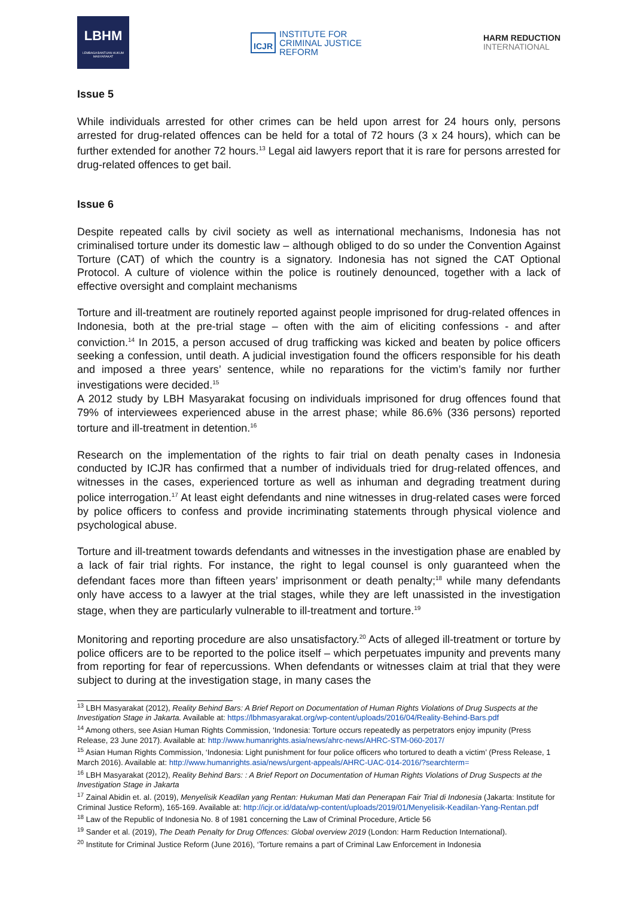LBHM
LEMBAGA BANTUAN HUKUM MASYARAKAT
ICJR
INSTITUTE FOR
CRIMINAL JUSTICE
REFORM
HARM REDUCTION
INTERNATIONAL
Issue 5
While individuals arrested for other crimes can be held upon arrest for 24 hours only, persons arrested for drug-related offences can be held for a total of 72 hours (3 x 24 hours), which can be further extended for another 72 hours.<sup>13</sup> Legal aid lawyers report that it is rare for persons arrested for drug-related offences to get bail.
Issue 6
Despite repeated calls by civil society as well as international mechanisms, Indonesia has not criminalised torture under its domestic law – although obliged to do so under the Convention Against Torture (CAT) of which the country is a signatory. Indonesia has not signed the CAT Optional Protocol. A culture of violence within the police is routinely denounced, together with a lack of effective oversight and complaint mechanisms
Torture and ill-treatment are routinely reported against people imprisoned for drug-related offences in Indonesia, both at the pre-trial stage – often with the aim of eliciting confessions - and after conviction.<sup>14</sup> In 2015, a person accused of drug trafficking was kicked and beaten by police officers seeking a confession, until death. A judicial investigation found the officers responsible for his death and imposed a three years’ sentence, while no reparations for the victim’s family nor further investigations were decided.<sup>15</sup>
A 2012 study by LBH Masyarakat focusing on individuals imprisoned for drug offences found that 79% of interviewees experienced abuse in the arrest phase; while 86.6% (336 persons) reported torture and ill-treatment in detention.<sup>16</sup>
Research on the implementation of the rights to fair trial on death penalty cases in Indonesia conducted by ICJR has confirmed that a number of individuals tried for drug-related offences, and witnesses in the cases, experienced torture as well as inhuman and degrading treatment during police interrogation.<sup>17</sup> At least eight defendants and nine witnesses in drug-related cases were forced by police officers to confess and provide incriminating statements through physical violence and psychological abuse.
Torture and ill-treatment towards defendants and witnesses in the investigation phase are enabled by a lack of fair trial rights. For instance, the right to legal counsel is only guaranteed when the defendant faces more than fifteen years’ imprisonment or death penalty;<sup>18</sup> while many defendants only have access to a lawyer at the trial stages, while they are left unassisted in the investigation stage, when they are particularly vulnerable to ill-treatment and torture.<sup>19</sup>
Monitoring and reporting procedure are also unsatisfactory.<sup>20</sup> Acts of alleged ill-treatment or torture by police officers are to be reported to the police itself – which perpetuates impunity and prevents many from reporting for fear of repercussions. When defendants or witnesses claim at trial that they were subject to during at the investigation stage, in many cases the
<sup>13</sup> LBH Masyarakat (2012), Reality Behind Bars: A Brief Report on Documentation of Human Rights Violations of Drug Suspects at the Investigation Stage in Jakarta. Available at: https://lbhmasyarakat.org/wp-content/uploads/2016/04/Reality-Behind-Bars.pdf
<sup>14</sup> Among others, see Asian Human Rights Commission, ‘Indonesia: Torture occurs repeatedly as perpetrators enjoy impunity (Press Release, 23 June 2017). Available at: http://www.humanrights.asia/news/ahrc-news/AHRC-STM-060-2017/
<sup>15</sup> Asian Human Rights Commission, ‘Indonesia: Light punishment for four police officers who tortured to death a victim’ (Press Release, 1 March 2016). Available at: http://www.humanrights.asia/news/urgent-appeals/AHRC-UAC-014-2016/?searchterm=
<sup>16</sup> LBH Masyarakat (2012), Reality Behind Bars: : A Brief Report on Documentation of Human Rights Violations of Drug Suspects at the Investigation Stage in Jakarta
<sup>17</sup> Zainal Abidin et. al. (2019), Menyelisik Keadilan yang Rentan: Hukuman Mati dan Penerapan Fair Trial di Indonesia (Jakarta: Institute for Criminal Justice Reform), 165-169. Available at: http://icjr.or.id/data/wp-content/uploads/2019/01/Menyelisik-Keadilan-Yang-Rentan.pdf
<sup>18</sup> Law of the Republic of Indonesia No. 8 of 1981 concerning the Law of Criminal Procedure, Article 56
<sup>19</sup> Sander et al. (2019), The Death Penalty for Drug Offences: Global overview 2019 (London: Harm Reduction International).
<sup>20</sup> Institute for Criminal Justice Reform (June 2016), ‘Torture remains a part of Criminal Law Enforcement in Indonesia